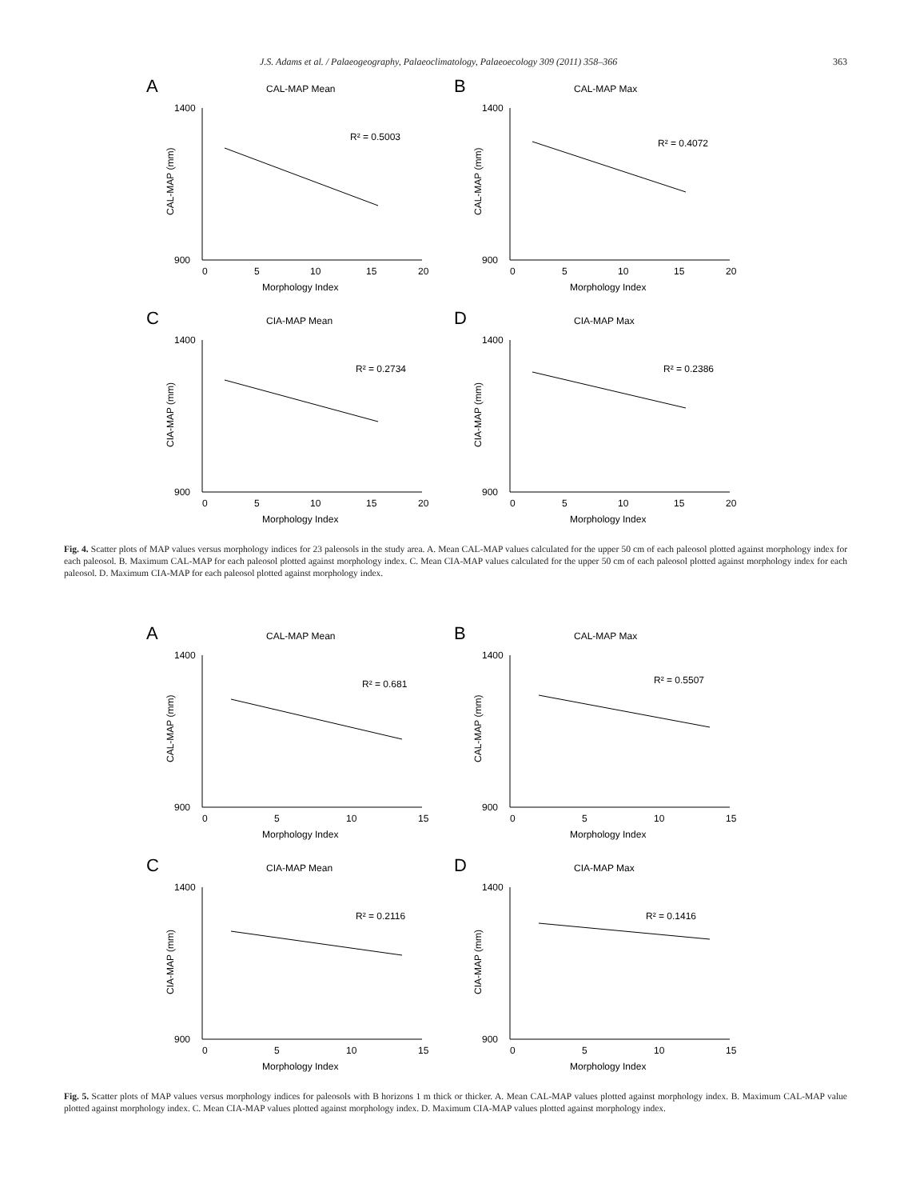J.S. Adams et al. / Palaeogeography, Palaeoclimatology, Palaeoecology 309 (2011) 358–366 363
A
CAL-MAP Mean
CAL-MAP (mm)
1400
900
0
5
10
15
20
Morphology Index
R² = 0.5003
B
CAL-MAP Max
CAL-MAP (mm)
1400
900
0
5
10
15
20
Morphology Index
R² = 0.4072
C
CIA-MAP Mean
CIA-MAP (mm)
1400
900
0
5
10
15
20
Morphology Index
R² = 0.2734
D
CIA-MAP Max
CIA-MAP (mm)
1400
900
0
5
10
15
20
Morphology Index
R² = 0.2386
Fig. 4. Scatter plots of MAP values versus morphology indices for 23 paleosols in the study area. A. Mean CAL-MAP values calculated for the upper 50 cm of each paleosol plotted against morphology index for each paleosol. B. Maximum CAL-MAP for each paleosol plotted against morphology index. C. Mean CIA-MAP values calculated for the upper 50 cm of each paleosol plotted against morphology index for each paleosol. D. Maximum CIA-MAP for each paleosol plotted against morphology index.
A
CAL-MAP Mean
CAL-MAP (mm)
1400
900
0
5
10
15
Morphology Index
R² = 0.681
B
CAL-MAP Max
CAL-MAP (mm)
1400
900
0
5
10
15
Morphology Index
R² = 0.5507
C
CIA-MAP Mean
CIA-MAP (mm)
1400
900
0
5
10
15
Morphology Index
R² = 0.2116
D
CIA-MAP Max
CIA-MAP (mm)
1400
900
0
5
10
15
Morphology Index
R² = 0.1416
Fig. 5. Scatter plots of MAP values versus morphology indices for paleosols with B horizons 1 m thick or thicker. A. Mean CAL-MAP values plotted against morphology index. B. Maximum CAL-MAP value plotted against morphology index. C. Mean CIA-MAP values plotted against morphology index. D. Maximum CIA-MAP values plotted against morphology index.